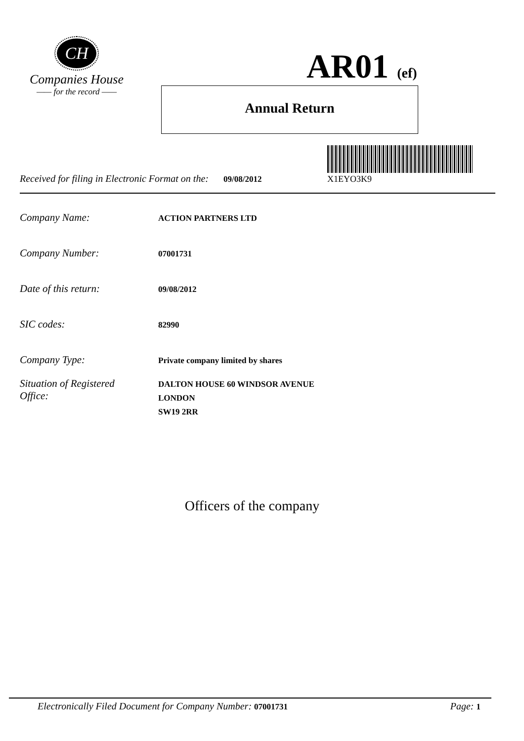CH
Companies House
—— for the record ——
AR01 (ef)
Annual Return
X1EYO3K9
Received for filing in Electronic Format on the: 09/08/2012
Company Name:
ACTION PARTNERS LTD
Company Number:
07001731
Date of this return:
09/08/2012
SIC codes:
82990
Company Type:
Private company limited by shares
Situation of Registered
Office:
DALTON HOUSE 60 WINDSOR AVENUE
LONDON
SW19 2RR
Officers of the company
Electronically Filed Document for Company Number: 07001731
Page: 1